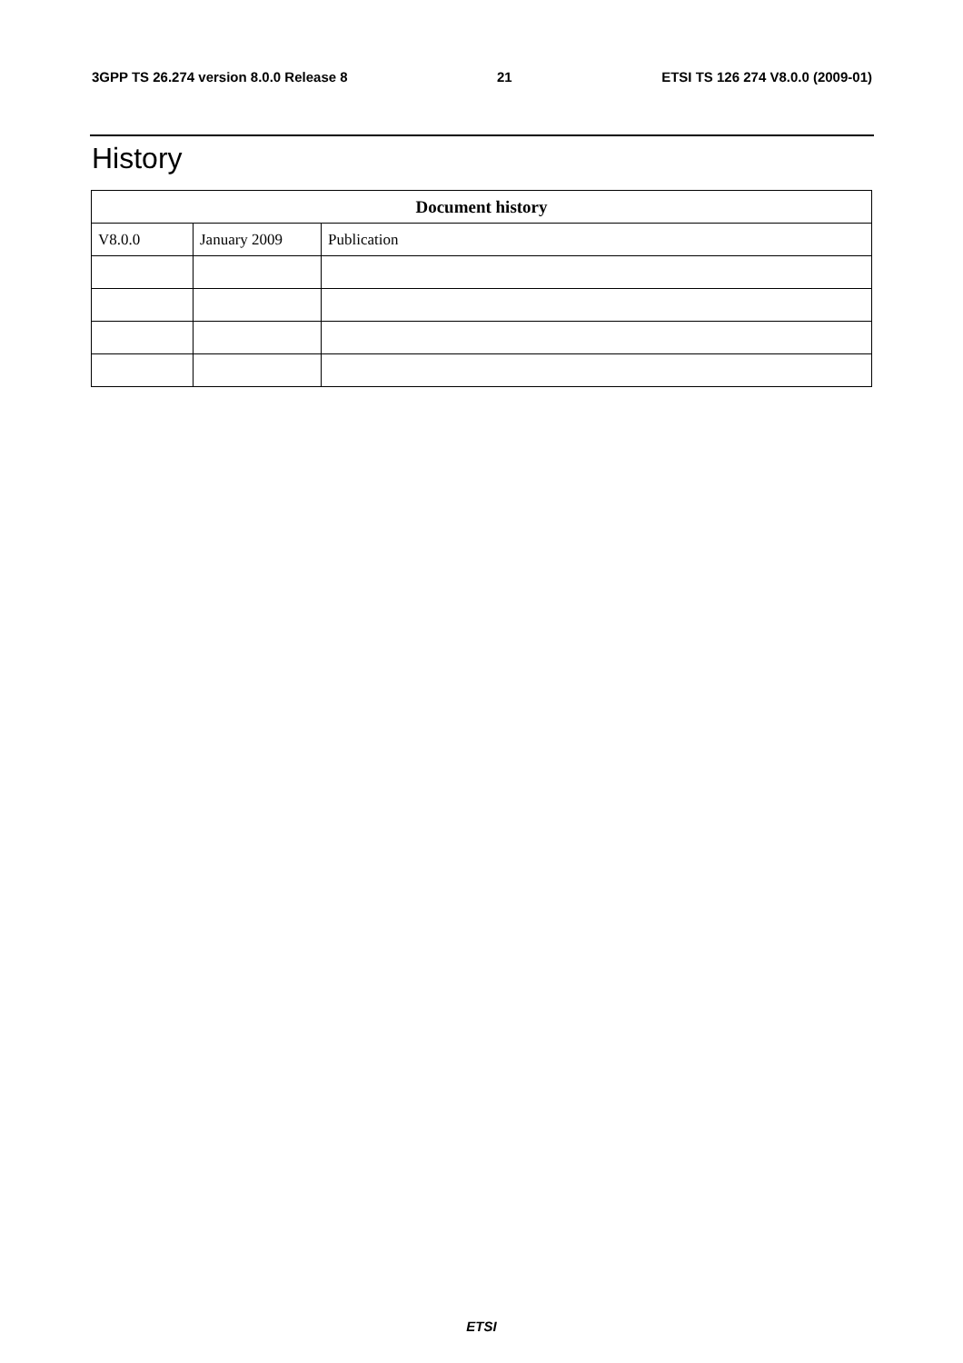3GPP TS 26.274 version 8.0.0 Release 8 21 ETSI TS 126 274 V8.0.0 (2009-01)
History
| Document history | | |
| --- | --- | --- |
| V8.0.0 | January 2009 | Publication |
ETSI